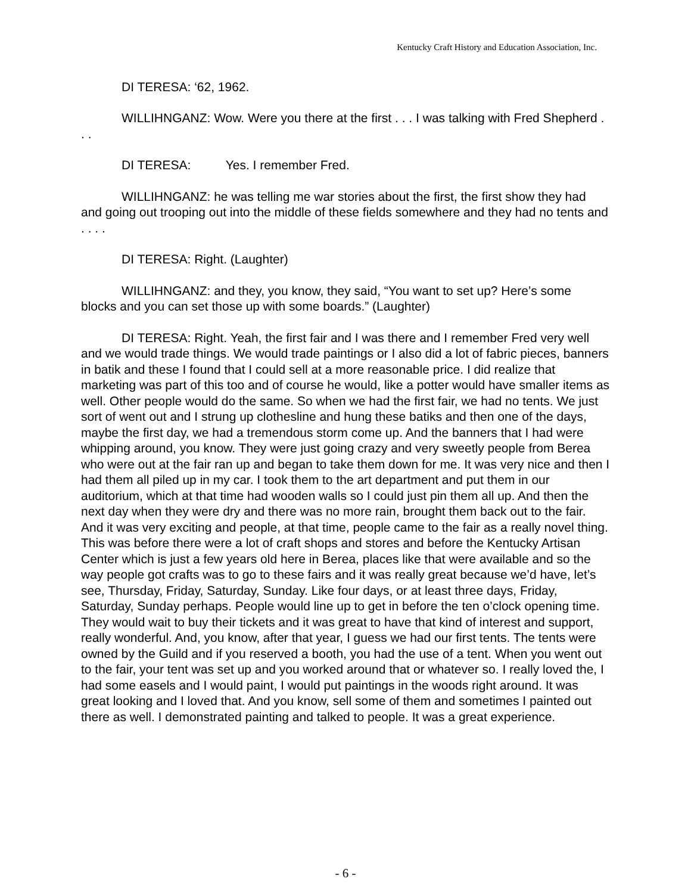Kentucky Craft History and Education Association, Inc.
DI TERESA: ‘62, 1962.
WILLIHNGANZ: Wow. Were you there at the first . . . I was talking with Fred Shepherd . . .
DI TERESA: Yes. I remember Fred.
WILLIHNGANZ: he was telling me war stories about the first, the first show they had and going out trooping out into the middle of these fields somewhere and they had no tents and . . . .
DI TERESA: Right. (Laughter)
WILLIHNGANZ: and they, you know, they said, “You want to set up? Here’s some blocks and you can set those up with some boards.” (Laughter)
DI TERESA: Right. Yeah, the first fair and I was there and I remember Fred very well and we would trade things. We would trade paintings or I also did a lot of fabric pieces, banners in batik and these I found that I could sell at a more reasonable price. I did realize that marketing was part of this too and of course he would, like a potter would have smaller items as well. Other people would do the same. So when we had the first fair, we had no tents. We just sort of went out and I strung up clothesline and hung these batiks and then one of the days, maybe the first day, we had a tremendous storm come up. And the banners that I had were whipping around, you know. They were just going crazy and very sweetly people from Berea who were out at the fair ran up and began to take them down for me. It was very nice and then I had them all piled up in my car. I took them to the art department and put them in our auditorium, which at that time had wooden walls so I could just pin them all up. And then the next day when they were dry and there was no more rain, brought them back out to the fair. And it was very exciting and people, at that time, people came to the fair as a really novel thing. This was before there were a lot of craft shops and stores and before the Kentucky Artisan Center which is just a few years old here in Berea, places like that were available and so the way people got crafts was to go to these fairs and it was really great because we’d have, let’s see, Thursday, Friday, Saturday, Sunday. Like four days, or at least three days, Friday, Saturday, Sunday perhaps. People would line up to get in before the ten o’clock opening time. They would wait to buy their tickets and it was great to have that kind of interest and support, really wonderful. And, you know, after that year, I guess we had our first tents. The tents were owned by the Guild and if you reserved a booth, you had the use of a tent. When you went out to the fair, your tent was set up and you worked around that or whatever so. I really loved the, I had some easels and I would paint, I would put paintings in the woods right around. It was great looking and I loved that. And you know, sell some of them and sometimes I painted out there as well. I demonstrated painting and talked to people. It was a great experience.
- 6 -